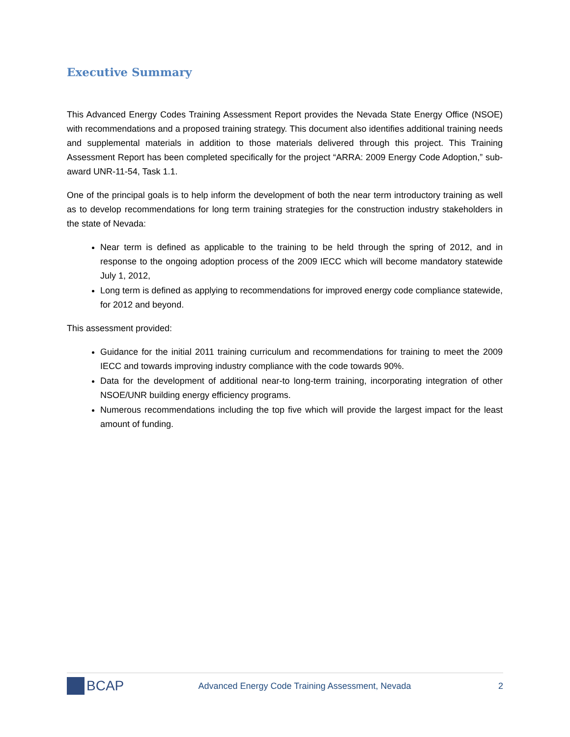Executive Summary
This Advanced Energy Codes Training Assessment Report provides the Nevada State Energy Office (NSOE) with recommendations and a proposed training strategy. This document also identifies additional training needs and supplemental materials in addition to those materials delivered through this project. This Training Assessment Report has been completed specifically for the project “ARRA: 2009 Energy Code Adoption,” sub-award UNR-11-54, Task 1.1.
One of the principal goals is to help inform the development of both the near term introductory training as well as to develop recommendations for long term training strategies for the construction industry stakeholders in the state of Nevada:
Near term is defined as applicable to the training to be held through the spring of 2012, and in response to the ongoing adoption process of the 2009 IECC which will become mandatory statewide July 1, 2012,
Long term is defined as applying to recommendations for improved energy code compliance statewide, for 2012 and beyond.
This assessment provided:
Guidance for the initial 2011 training curriculum and recommendations for training to meet the 2009 IECC and towards improving industry compliance with the code towards 90%.
Data for the development of additional near-to long-term training, incorporating integration of other NSOE/UNR building energy efficiency programs.
Numerous recommendations including the top five which will provide the largest impact for the least amount of funding.
BCAP
Advanced Energy Code Training Assessment, Nevada
2